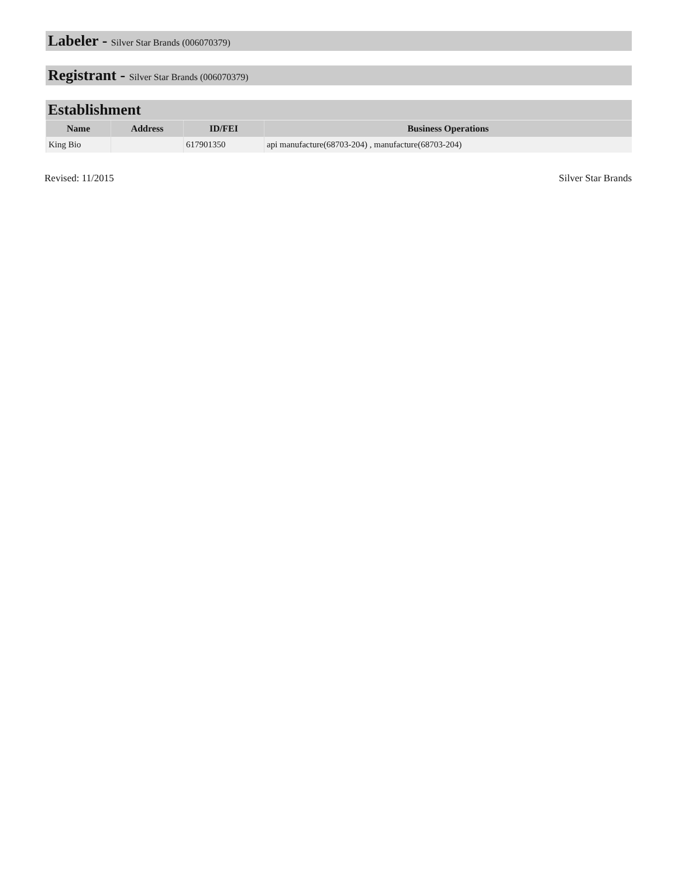Labeler - Silver Star Brands (006070379)
Registrant - Silver Star Brands (006070379)
Establishment
| Name | Address | ID/FEI | Business Operations |
| --- | --- | --- | --- |
| King Bio | | 617901350 | api manufacture(68703-204) , manufacture(68703-204) |
Revised: 11/2015 Silver Star Brands